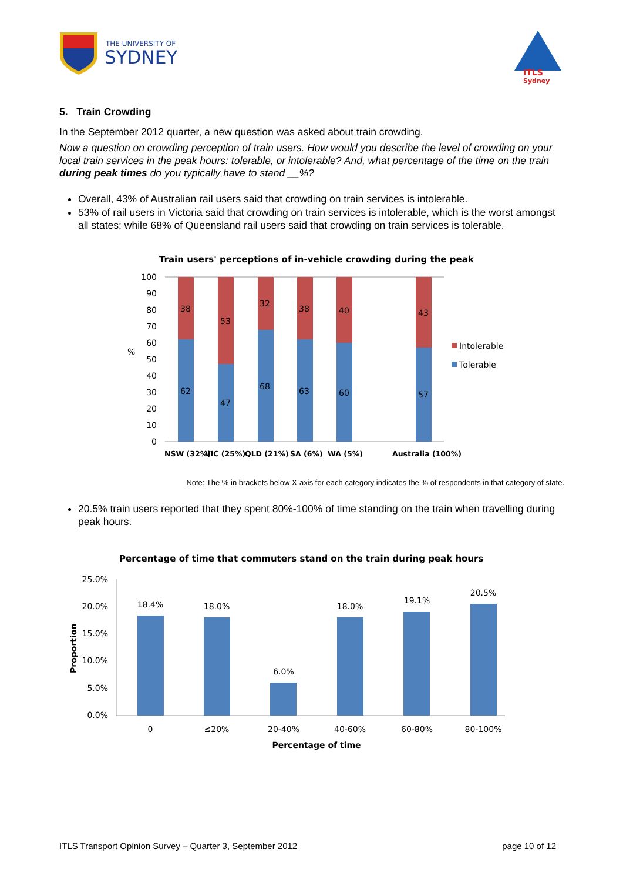THE UNIVERSITY OF
SYDNEY
ITLS
Sydney
5. Train Crowding
In the September 2012 quarter, a new question was asked about train crowding.
Now a question on crowding perception of train users. How would you describe the level of crowding on your local train services in the peak hours: tolerable, or intolerable? And, what percentage of the time on the train during peak times do you typically have to stand __%?
Overall, 43% of Australian rail users said that crowding on train services is intolerable.
53% of rail users in Victoria said that crowding on train services is intolerable, which is the worst amongst all states; while 68% of Queensland rail users said that crowding on train services is tolerable.
Train users' perceptions of in-vehicle crowding during the peak
100
90
80
70
60
50
40
30
20
10
0
%
38
62
53
47
32
68
38
63
40
60
43
57
Intolerable
Tolerable
NSW (32%)
VIC (25%)
QLD (21%)
SA (6%)
WA (5%)
Australia (100%)
Note: The % in brackets below X-axis for each category indicates the % of respondents in that category of state.
20.5% train users reported that they spent 80%-100% of time standing on the train when travelling during peak hours.
Percentage of time that commuters stand on the train during peak hours
25.0%
20.0%
15.0%
10.0%
5.0%
0.0%
Proportion
18.4%
18.0%
6.0%
18.0%
19.1%
20.5%
0
≤20%
20-40%
40-60%
60-80%
80-100%
Percentage of time
ITLS Transport Opinion Survey – Quarter 3, September 2012 page 10 of 12